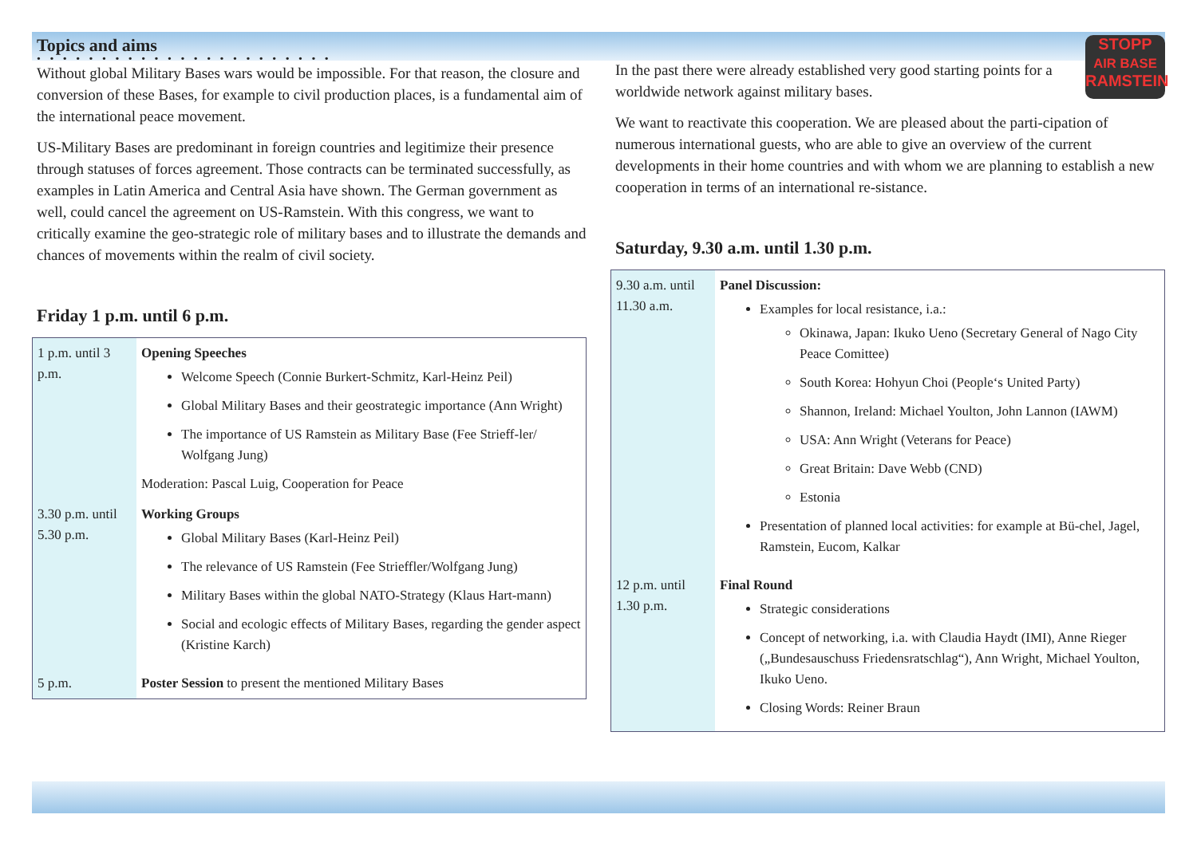Topics and aims
• • • • • • • • • • • • • • • • • • • • • • •
Without global Military Bases wars would be impossible. For that reason, the closure and conversion of these Bases, for example to civil production places, is a fundamental aim of the international peace movement.
US-Military Bases are predominant in foreign countries and legitimize their presence through statuses of forces agreement. Those contracts can be terminated successfully, as examples in Latin America and Central Asia have shown. The German government as well, could cancel the agreement on US-Ramstein. With this congress, we want to critically examine the geo-strategic role of military bases and to illustrate the demands and chances of movements within the realm of civil society.
Friday 1 p.m. until 6 p.m.
| 1 p.m. until 3 p.m. | Opening Speeches Welcome Speech (Connie Burkert-Schmitz, Karl-Heinz Peil) Global Military Bases and their geostrategic importance (Ann Wright) The importance of US Ramstein as Military Base (Fee Strieff-ler/ Wolfgang Jung) Moderation: Pascal Luig, Cooperation for Peace |
| 3.30 p.m. until 5.30 p.m. | Working Groups Global Military Bases (Karl-Heinz Peil) The relevance of US Ramstein (Fee Strieffler/Wolfgang Jung) Military Bases within the global NATO-Strategy (Klaus Hart-mann) Social and ecologic effects of Military Bases, regarding the gender aspect (Kristine Karch) |
| 5 p.m. | Poster Session to present the mentioned Military Bases |
STOPP
AIR BASE
RAMSTEIN
In the past there were already established very good starting points for a worldwide network against military bases.
We want to reactivate this cooperation. We are pleased about the parti-cipation of numerous international guests, who are able to give an overview of the current developments in their home countries and with whom we are planning to establish a new cooperation in terms of an international re-sistance.
Saturday, 9.30 a.m. until 1.30 p.m.
| 9.30 a.m. until 11.30 a.m. | Panel Discussion: Examples for local resistance, i.a.: Okinawa, Japan: Ikuko Ueno (Secretary General of Nago City Peace Comittee) South Korea: Hohyun Choi (People‘s United Party) Shannon, Ireland: Michael Youlton, John Lannon (IAWM) USA: Ann Wright (Veterans for Peace) Great Britain: Dave Webb (CND) Estonia Presentation of planned local activities: for example at Bü-chel, Jagel, Ramstein, Eucom, Kalkar |
| 12 p.m. until 1.30 p.m. | Final Round Strategic considerations Concept of networking, i.a. with Claudia Haydt (IMI), Anne Rieger („Bundesauschuss Friedensratschlag“), Ann Wright, Michael Youlton, Ikuko Ueno. Closing Words: Reiner Braun |